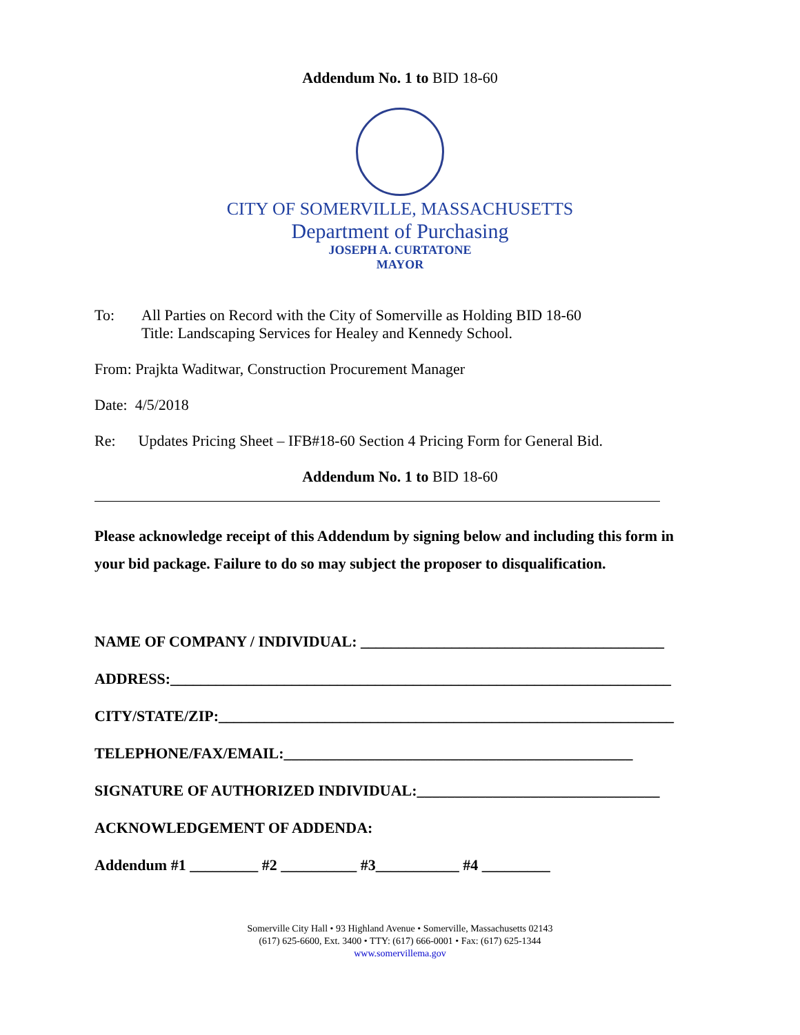Addendum No. 1 to BID 18-60
CITY OF SOMERVILLE, MASSACHUSETTS
Department of Purchasing
JOSEPH A. CURTATONE
MAYOR
To: All Parties on Record with the City of Somerville as Holding BID 18-60
Title: Landscaping Services for Healey and Kennedy School.
From: Prajkta Waditwar, Construction Procurement Manager
Date: 4/5/2018
Re: Updates Pricing Sheet – IFB#18-60 Section 4 Pricing Form for General Bid.
Addendum No. 1 to BID 18-60
Please acknowledge receipt of this Addendum by signing below and including this form in your bid package. Failure to do so may subject the proposer to disqualification.
NAME OF COMPANY / INDIVIDUAL: ________________________________________
ADDRESS:__________________________________________________________________
CITY/STATE/ZIP:____________________________________________________________
TELEPHONE/FAX/EMAIL:______________________________________________
SIGNATURE OF AUTHORIZED INDIVIDUAL:________________________________
ACKNOWLEDGEMENT OF ADDENDA:
Addendum #1 _________ #2 __________ #3___________ #4 _________
Somerville City Hall • 93 Highland Avenue • Somerville, Massachusetts 02143
(617) 625-6600, Ext. 3400 • TTY: (617) 666-0001 • Fax: (617) 625-1344
www.somervillema.gov